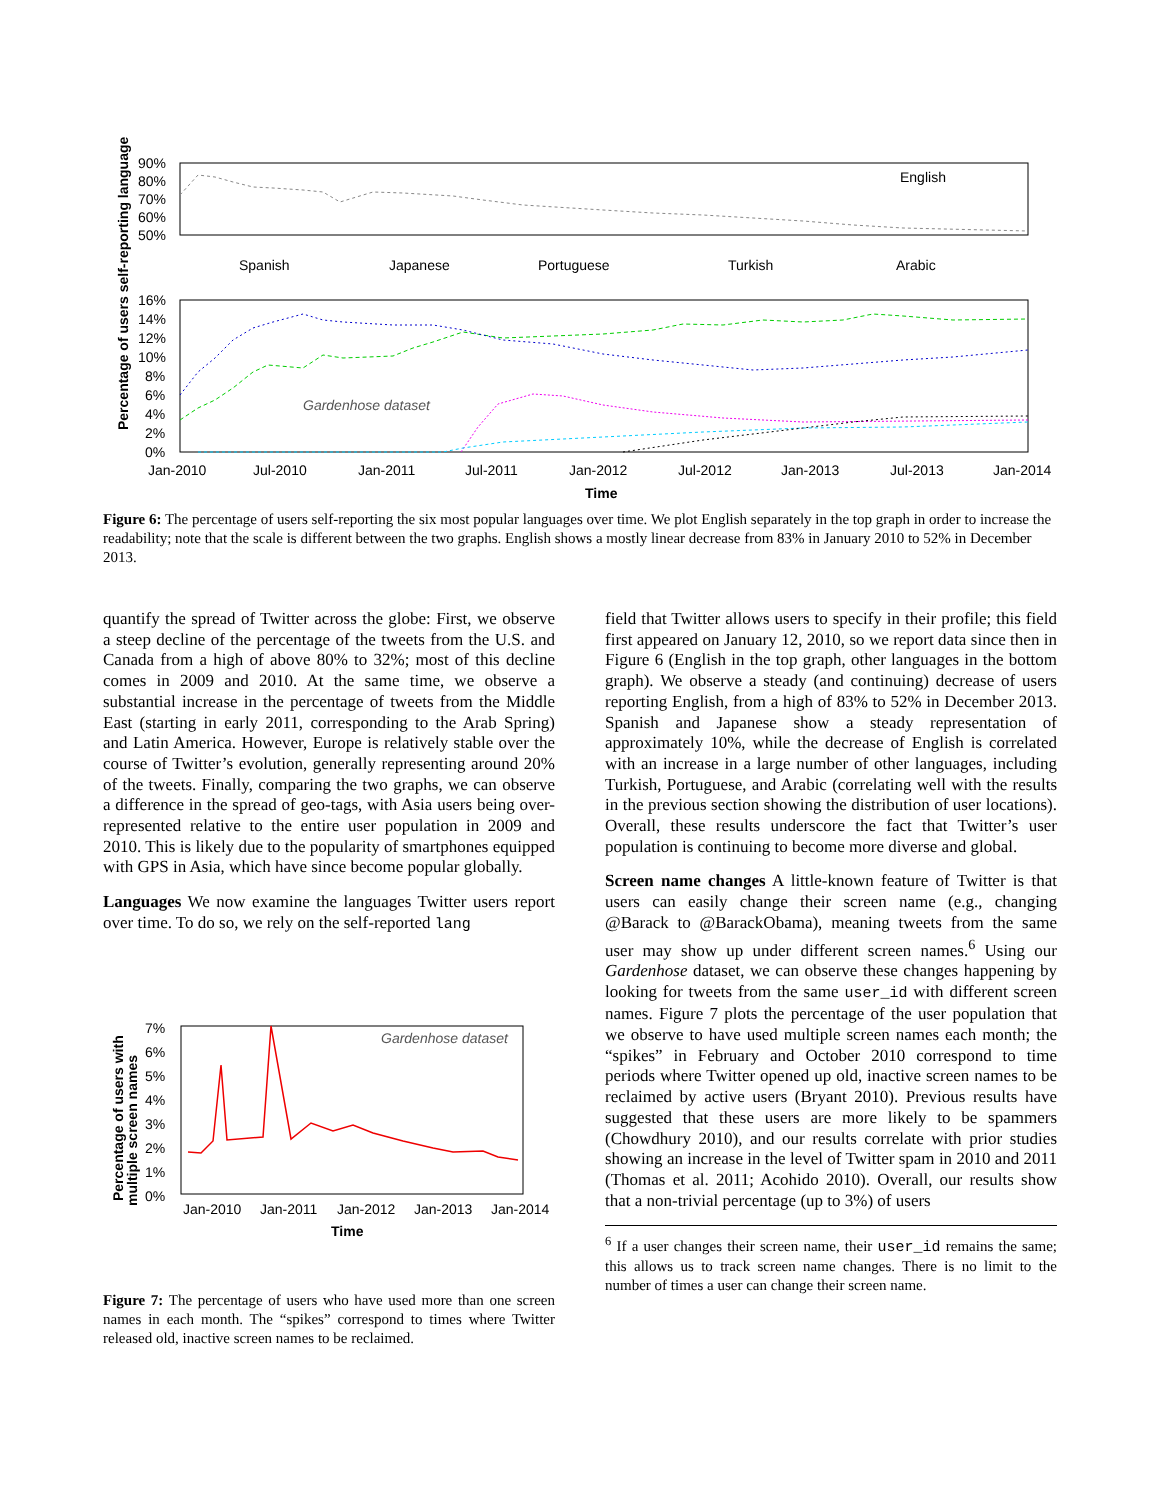Percentage of users self-reporting language
90%
80%
70%
60%
50%
English
Spanish
Japanese
Portuguese
Turkish
Arabic
16%
14%
12%
10%
8%
6%
4%
2%
0%
Gardenhose dataset
Jan-2010
Jul-2010
Jan-2011
Jul-2011
Jan-2012
Jul-2012
Jan-2013
Jul-2013
Jan-2014
Time
Figure 6: The percentage of users self-reporting the six most popular languages over time. We plot English separately in the top graph in order to increase the readability; note that the scale is different between the two graphs. English shows a mostly linear decrease from 83% in January 2010 to 52% in December 2013.
quantify the spread of Twitter across the globe: First, we observe a steep decline of the percentage of the tweets from the U.S. and Canada from a high of above 80% to 32%; most of this decline comes in 2009 and 2010. At the same time, we observe a substantial increase in the percentage of tweets from the Middle East (starting in early 2011, corresponding to the Arab Spring) and Latin America. However, Europe is relatively stable over the course of Twitter’s evolution, generally representing around 20% of the tweets. Finally, comparing the two graphs, we can observe a difference in the spread of geo-tags, with Asia users being over-represented relative to the entire user population in 2009 and 2010. This is likely due to the popularity of smartphones equipped with GPS in Asia, which have since become popular globally.
Languages We now examine the languages Twitter users report over time. To do so, we rely on the self-reported lang
Percentage of users with
multiple screen names
7%
6%
5%
4%
3%
2%
1%
0%
Gardenhose dataset
Jan-2010
Jan-2011
Jan-2012
Jan-2013
Jan-2014
Time
Figure 7: The percentage of users who have used more than one screen names in each month. The “spikes” correspond to times where Twitter released old, inactive screen names to be reclaimed.
field that Twitter allows users to specify in their profile; this field first appeared on January 12, 2010, so we report data since then in Figure 6 (English in the top graph, other languages in the bottom graph). We observe a steady (and continuing) decrease of users reporting English, from a high of 83% to 52% in December 2013. Spanish and Japanese show a steady representation of approximately 10%, while the decrease of English is correlated with an increase in a large number of other languages, including Turkish, Portuguese, and Arabic (correlating well with the results in the previous section showing the distribution of user locations). Overall, these results underscore the fact that Twitter’s user population is continuing to become more diverse and global.
Screen name changes A little-known feature of Twitter is that users can easily change their screen name (e.g., changing @Barack to @BarackObama), meaning tweets from the same user may show up under different screen names.<sup>6</sup> Using our Gardenhose dataset, we can observe these changes happening by looking for tweets from the same user_id with different screen names. Figure 7 plots the percentage of the user population that we observe to have used multiple screen names each month; the “spikes” in February and October 2010 correspond to time periods where Twitter opened up old, inactive screen names to be reclaimed by active users (Bryant 2010). Previous results have suggested that these users are more likely to be spammers (Chowdhury 2010), and our results correlate with prior studies showing an increase in the level of Twitter spam in 2010 and 2011 (Thomas et al. 2011; Acohido 2010). Overall, our results show that a non-trivial percentage (up to 3%) of users
<sup>6</sup> If a user changes their screen name, their user_id remains the same; this allows us to track screen name changes. There is no limit to the number of times a user can change their screen name.